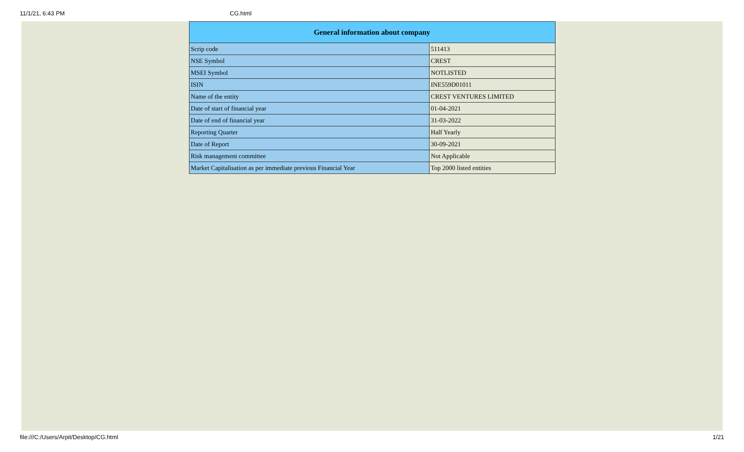11/1/21, 6:43 PM CG.html
| General information about company | |
| --- | --- |
| Scrip code | 511413 |
| NSE Symbol | CREST |
| MSEI Symbol | NOTLISTED |
| ISIN | INE559D01011 |
| Name of the entity | CREST VENTURES LIMITED |
| Date of start of financial year | 01-04-2021 |
| Date of end of financial year | 31-03-2022 |
| Reporting Quarter | Half Yearly |
| Date of Report | 30-09-2021 |
| Risk management committee | Not Applicable |
| Market Capitalisation as per immediate previous Financial Year | Top 2000 listed entities |
file:///C:/Users/Arpit/Desktop/CG.html 1/21